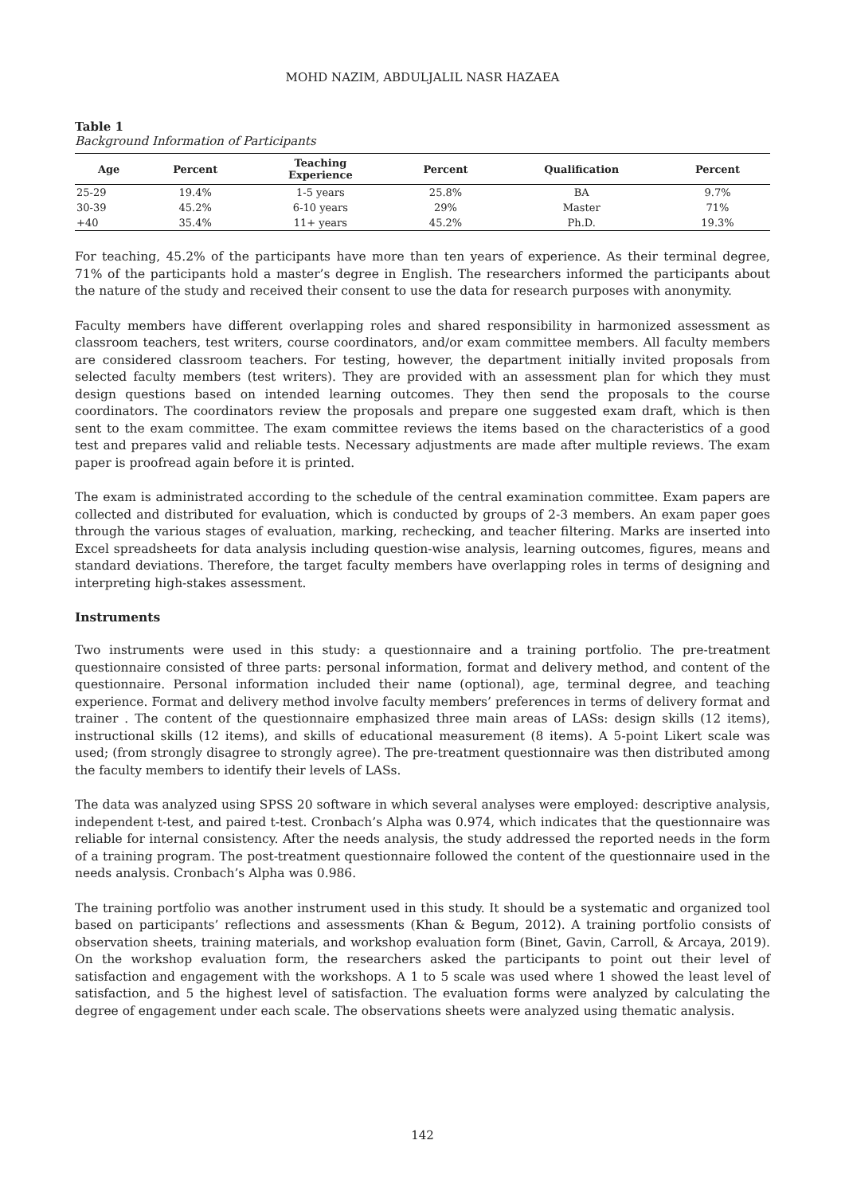MOHD NAZIM, ABDULJALIL NASR HAZAEA
Table 1
Background Information of Participants
| Age | Percent | Teaching Experience | Percent | Qualification | Percent |
| --- | --- | --- | --- | --- | --- |
| 25-29 | 19.4% | 1-5 years | 25.8% | BA | 9.7% |
| 30-39 | 45.2% | 6-10 years | 29% | Master | 71% |
| +40 | 35.4% | 11+ years | 45.2% | Ph.D. | 19.3% |
For teaching, 45.2% of the participants have more than ten years of experience. As their terminal degree, 71% of the participants hold a master’s degree in English. The researchers informed the participants about the nature of the study and received their consent to use the data for research purposes with anonymity.
Faculty members have different overlapping roles and shared responsibility in harmonized assessment as classroom teachers, test writers, course coordinators, and/or exam committee members. All faculty members are considered classroom teachers. For testing, however, the department initially invited proposals from selected faculty members (test writers). They are provided with an assessment plan for which they must design questions based on intended learning outcomes. They then send the proposals to the course coordinators. The coordinators review the proposals and prepare one suggested exam draft, which is then sent to the exam committee. The exam committee reviews the items based on the characteristics of a good test and prepares valid and reliable tests. Necessary adjustments are made after multiple reviews. The exam paper is proofread again before it is printed.
The exam is administrated according to the schedule of the central examination committee. Exam papers are collected and distributed for evaluation, which is conducted by groups of 2-3 members. An exam paper goes through the various stages of evaluation, marking, rechecking, and teacher filtering. Marks are inserted into Excel spreadsheets for data analysis including question-wise analysis, learning outcomes, figures, means and standard deviations. Therefore, the target faculty members have overlapping roles in terms of designing and interpreting high-stakes assessment.
Instruments
Two instruments were used in this study: a questionnaire and a training portfolio. The pre-treatment questionnaire consisted of three parts: personal information, format and delivery method, and content of the questionnaire. Personal information included their name (optional), age, terminal degree, and teaching experience. Format and delivery method involve faculty members’ preferences in terms of delivery format and trainer . The content of the questionnaire emphasized three main areas of LASs: design skills (12 items), instructional skills (12 items), and skills of educational measurement (8 items). A 5-point Likert scale was used; (from strongly disagree to strongly agree). The pre-treatment questionnaire was then distributed among the faculty members to identify their levels of LASs.
The data was analyzed using SPSS 20 software in which several analyses were employed: descriptive analysis, independent t-test, and paired t-test. Cronbach’s Alpha was 0.974, which indicates that the questionnaire was reliable for internal consistency. After the needs analysis, the study addressed the reported needs in the form of a training program. The post-treatment questionnaire followed the content of the questionnaire used in the needs analysis. Cronbach’s Alpha was 0.986.
The training portfolio was another instrument used in this study. It should be a systematic and organized tool based on participants’ reflections and assessments (Khan & Begum, 2012). A training portfolio consists of observation sheets, training materials, and workshop evaluation form (Binet, Gavin, Carroll, & Arcaya, 2019). On the workshop evaluation form, the researchers asked the participants to point out their level of satisfaction and engagement with the workshops. A 1 to 5 scale was used where 1 showed the least level of satisfaction, and 5 the highest level of satisfaction. The evaluation forms were analyzed by calculating the degree of engagement under each scale. The observations sheets were analyzed using thematic analysis.
142